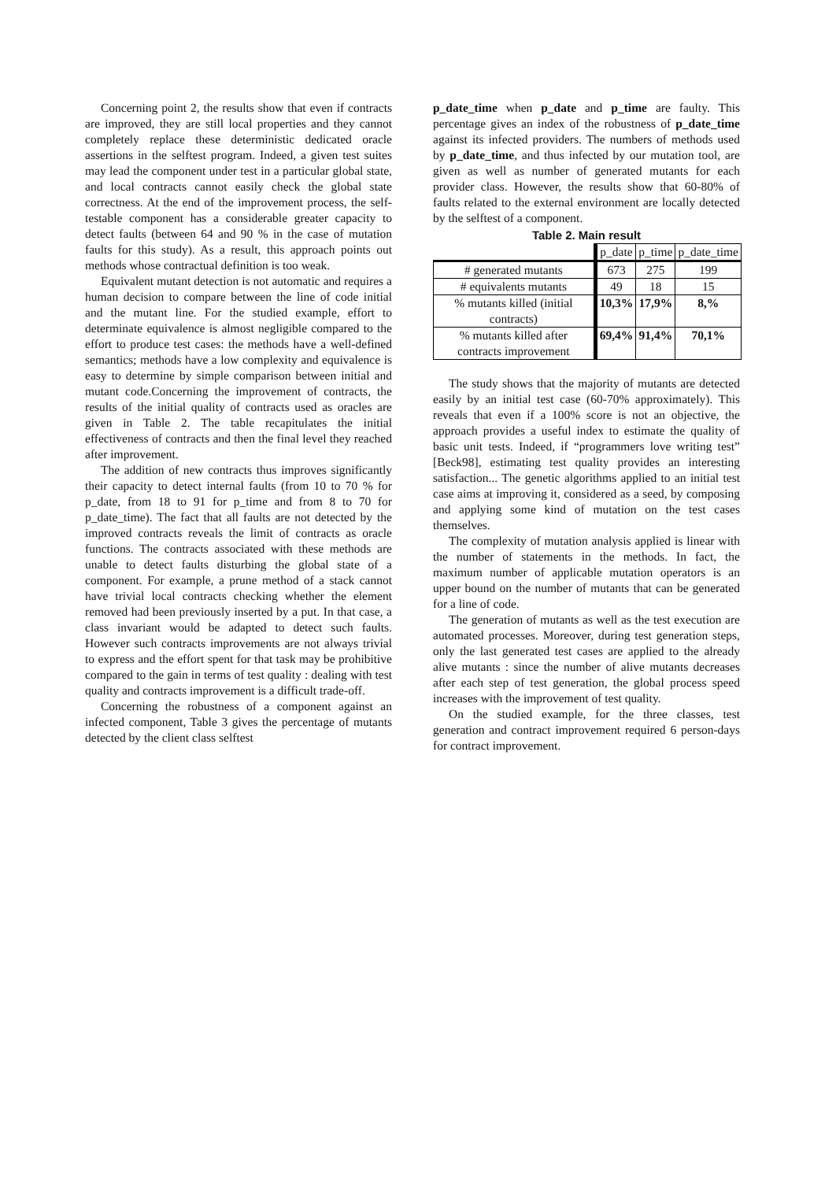Concerning point 2, the results show that even if contracts are improved, they are still local properties and they cannot completely replace these deterministic dedicated oracle assertions in the selftest program. Indeed, a given test suites may lead the component under test in a particular global state, and local contracts cannot easily check the global state correctness. At the end of the improvement process, the self-testable component has a considerable greater capacity to detect faults (between 64 and 90 % in the case of mutation faults for this study). As a result, this approach points out methods whose contractual definition is too weak.
Equivalent mutant detection is not automatic and requires a human decision to compare between the line of code initial and the mutant line. For the studied example, effort to determinate equivalence is almost negligible compared to the effort to produce test cases: the methods have a well-defined semantics; methods have a low complexity and equivalence is easy to determine by simple comparison between initial and mutant code.Concerning the improvement of contracts, the results of the initial quality of contracts used as oracles are given in Table 2. The table recapitulates the initial effectiveness of contracts and then the final level they reached after improvement.
The addition of new contracts thus improves significantly their capacity to detect internal faults (from 10 to 70 % for p_date, from 18 to 91 for p_time and from 8 to 70 for p_date_time). The fact that all faults are not detected by the improved contracts reveals the limit of contracts as oracle functions. The contracts associated with these methods are unable to detect faults disturbing the global state of a component. For example, a prune method of a stack cannot have trivial local contracts checking whether the element removed had been previously inserted by a put. In that case, a class invariant would be adapted to detect such faults. However such contracts improvements are not always trivial to express and the effort spent for that task may be prohibitive compared to the gain in terms of test quality : dealing with test quality and contracts improvement is a difficult trade-off.
Concerning the robustness of a component against an infected component, Table 3 gives the percentage of mutants detected by the client class selftest
p_date_time when p_date and p_time are faulty. This percentage gives an index of the robustness of p_date_time against its infected providers. The numbers of methods used by p_date_time, and thus infected by our mutation tool, are given as well as number of generated mutants for each provider class. However, the results show that 60-80% of faults related to the external environment are locally detected by the selftest of a component.
Table 2. Main result
| | p_date | p_time | p_date_time |
| --- | --- | --- | --- |
| # generated mutants | 673 | 275 | 199 |
| # equivalents mutants | 49 | 18 | 15 |
| % mutants killed (initial contracts) | 10,3% | 17,9% | 8,% |
| % mutants killed after contracts improvement | 69,4% | 91,4% | 70,1% |
The study shows that the majority of mutants are detected easily by an initial test case (60-70% approximately). This reveals that even if a 100% score is not an objective, the approach provides a useful index to estimate the quality of basic unit tests. Indeed, if “programmers love writing test” [Beck98], estimating test quality provides an interesting satisfaction... The genetic algorithms applied to an initial test case aims at improving it, considered as a seed, by composing and applying some kind of mutation on the test cases themselves.
The complexity of mutation analysis applied is linear with the number of statements in the methods. In fact, the maximum number of applicable mutation operators is an upper bound on the number of mutants that can be generated for a line of code.
The generation of mutants as well as the test execution are automated processes. Moreover, during test generation steps, only the last generated test cases are applied to the already alive mutants : since the number of alive mutants decreases after each step of test generation, the global process speed increases with the improvement of test quality.
On the studied example, for the three classes, test generation and contract improvement required 6 person-days for contract improvement.